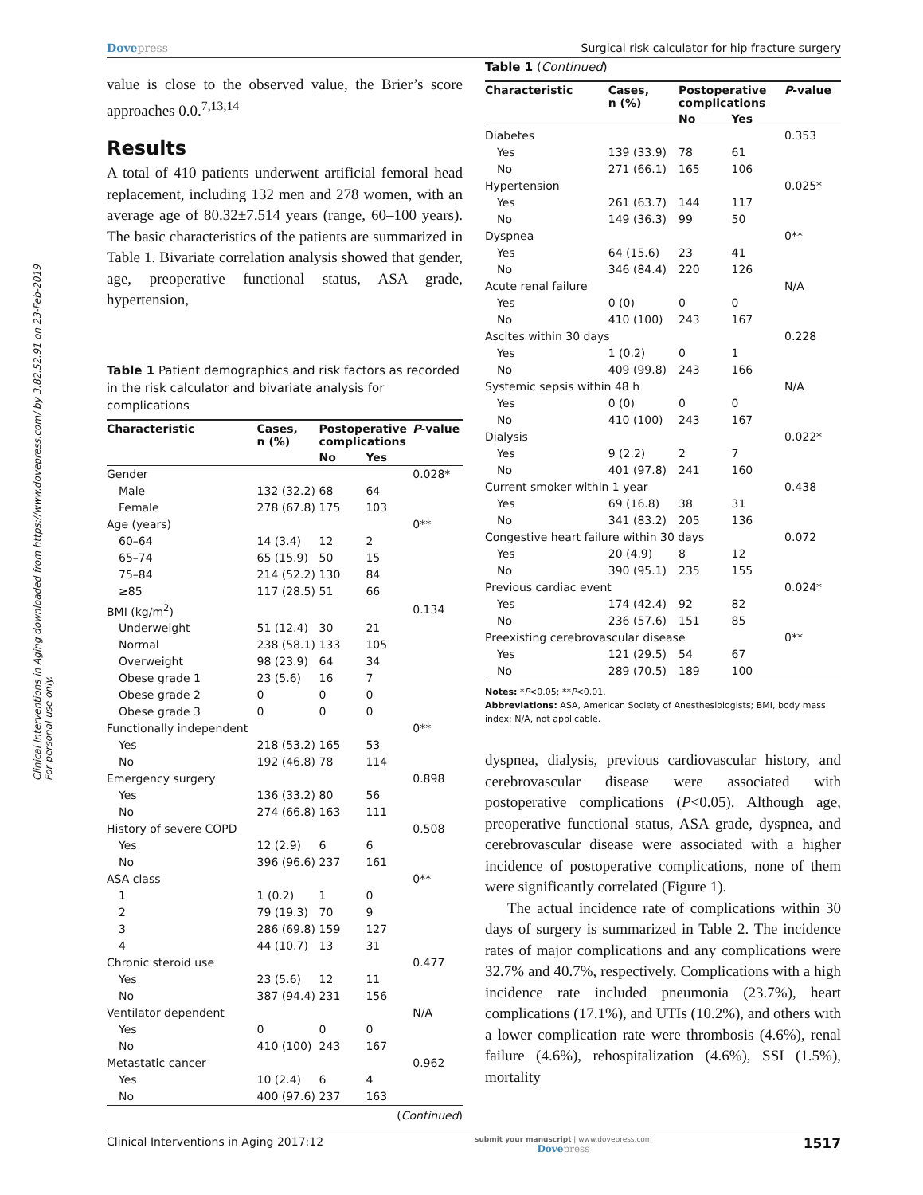Clinical Interventions in Aging downloaded from https://www.dovepress.com/ by 3.82.52.91 on 23-Feb-2019
For personal use only.
Dovepress Surgical risk calculator for hip fracture surgery
value is close to the observed value, the Brier’s score approaches 0.0.<sup>7,13,14</sup>
Results
A total of 410 patients underwent artificial femoral head replacement, including 132 men and 278 women, with an average age of 80.32±7.514 years (range, 60–100 years). The basic characteristics of the patients are summarized in Table 1. Bivariate correlation analysis showed that gender, age, preoperative functional status, ASA grade, hypertension,
Table 1 Patient demographics and risk factors as recorded in the risk calculator and bivariate analysis for complications
| Characteristic | Cases, n (%) | Postoperative complications | | P -value |
| --- | --- | --- | --- | --- |
| | | No | Yes | |
| Gender | | | | 0.028* |
| Male | 132 (32.2) | 68 | 64 | |
| Female | 278 (67.8) | 175 | 103 | |
| Age (years) | | | | 0** |
| 60–64 | 14 (3.4) | 12 | 2 | |
| 65–74 | 65 (15.9) | 50 | 15 | |
| 75–84 | 214 (52.2) | 130 | 84 | |
| ≥85 | 117 (28.5) | 51 | 66 | |
| BMI (kg/m<sup>2</sup>) | | | | 0.134 |
| Underweight | 51 (12.4) | 30 | 21 | |
| Normal | 238 (58.1) | 133 | 105 | |
| Overweight | 98 (23.9) | 64 | 34 | |
| Obese grade 1 | 23 (5.6) | 16 | 7 | |
| Obese grade 2 | 0 | 0 | 0 | |
| Obese grade 3 | 0 | 0 | 0 | |
| Functionally independent | | | | 0** |
| Yes | 218 (53.2) | 165 | 53 | |
| No | 192 (46.8) | 78 | 114 | |
| Emergency surgery | | | | 0.898 |
| Yes | 136 (33.2) | 80 | 56 | |
| No | 274 (66.8) | 163 | 111 | |
| History of severe COPD | | | | 0.508 |
| Yes | 12 (2.9) | 6 | 6 | |
| No | 396 (96.6) | 237 | 161 | |
| ASA class | | | | 0** |
| 1 | 1 (0.2) | 1 | 0 | |
| 2 | 79 (19.3) | 70 | 9 | |
| 3 | 286 (69.8) | 159 | 127 | |
| 4 | 44 (10.7) | 13 | 31 | |
| Chronic steroid use | | | | 0.477 |
| Yes | 23 (5.6) | 12 | 11 | |
| No | 387 (94.4) | 231 | 156 | |
| Ventilator dependent | | | | N/A |
| Yes | 0 | 0 | 0 | |
| No | 410 (100) | 243 | 167 | |
| Metastatic cancer | | | | 0.962 |
| Yes | 10 (2.4) | 6 | 4 | |
| No | 400 (97.6) | 237 | 163 | |
(Continued)
Table 1 (Continued)
| Characteristic | Cases, n (%) | Postoperative complications | | P -value |
| --- | --- | --- | --- | --- |
| | | No | Yes | |
| Diabetes | | | | 0.353 |
| Yes | 139 (33.9) | 78 | 61 | |
| No | 271 (66.1) | 165 | 106 | |
| Hypertension | | | | 0.025* |
| Yes | 261 (63.7) | 144 | 117 | |
| No | 149 (36.3) | 99 | 50 | |
| Dyspnea | | | | 0** |
| Yes | 64 (15.6) | 23 | 41 | |
| No | 346 (84.4) | 220 | 126 | |
| Acute renal failure | | | | N/A |
| Yes | 0 (0) | 0 | 0 | |
| No | 410 (100) | 243 | 167 | |
| Ascites within 30 days | | | | 0.228 |
| Yes | 1 (0.2) | 0 | 1 | |
| No | 409 (99.8) | 243 | 166 | |
| Systemic sepsis within 48 h | | | | N/A |
| Yes | 0 (0) | 0 | 0 | |
| No | 410 (100) | 243 | 167 | |
| Dialysis | | | | 0.022* |
| Yes | 9 (2.2) | 2 | 7 | |
| No | 401 (97.8) | 241 | 160 | |
| Current smoker within 1 year | | | | 0.438 |
| Yes | 69 (16.8) | 38 | 31 | |
| No | 341 (83.2) | 205 | 136 | |
| Congestive heart failure within 30 days | | | | 0.072 |
| Yes | 20 (4.9) | 8 | 12 | |
| No | 390 (95.1) | 235 | 155 | |
| Previous cardiac event | | | | 0.024* |
| Yes | 174 (42.4) | 92 | 82 | |
| No | 236 (57.6) | 151 | 85 | |
| Preexisting cerebrovascular disease | | | | 0** |
| Yes | 121 (29.5) | 54 | 67 | |
| No | 289 (70.5) | 189 | 100 | |
Notes: *P<0.05; **P<0.01.
Abbreviations: ASA, American Society of Anesthesiologists; BMI, body mass index; N/A, not applicable.
dyspnea, dialysis, previous cardiovascular history, and cerebrovascular disease were associated with postoperative complications (P<0.05). Although age, preoperative functional status, ASA grade, dyspnea, and cerebrovascular disease were associated with a higher incidence of postoperative complications, none of them were significantly correlated (Figure 1).
The actual incidence rate of complications within 30 days of surgery is summarized in Table 2. The incidence rates of major complications and any complications were 32.7% and 40.7%, respectively. Complications with a high incidence rate included pneumonia (23.7%), heart complications (17.1%), and UTIs (10.2%), and others with a lower complication rate were thrombosis (4.6%), renal failure (4.6%), rehospitalization (4.6%), SSI (1.5%), mortality
Clinical Interventions in Aging 2017:12 submit your manuscript | www.dovepress.com
Dovepress 1517